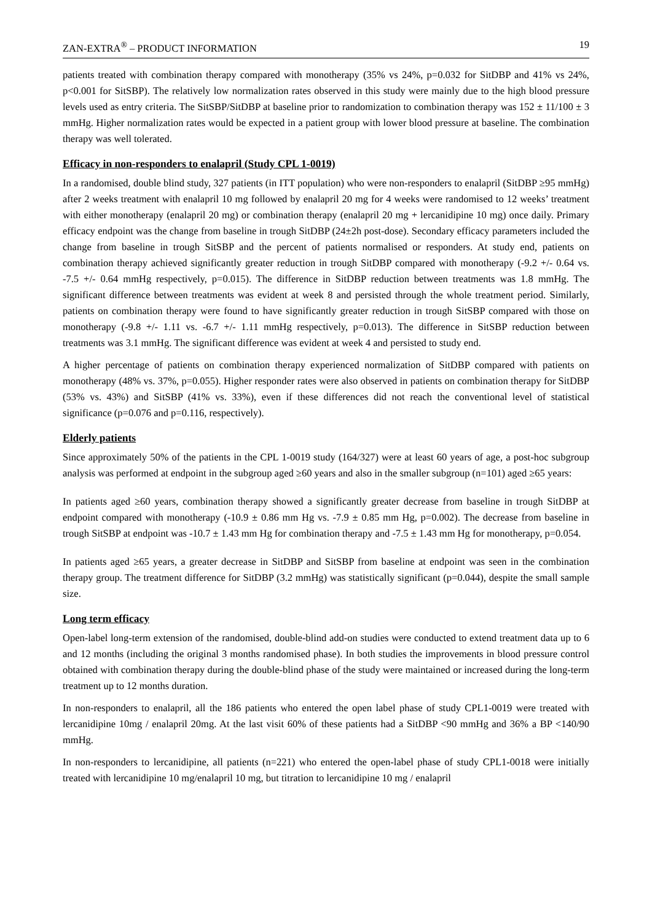ZAN-EXTRA<sup>®</sup> – PRODUCT INFORMATION 19
patients treated with combination therapy compared with monotherapy (35% vs 24%, p=0.032 for SitDBP and 41% vs 24%, p<0.001 for SitSBP). The relatively low normalization rates observed in this study were mainly due to the high blood pressure levels used as entry criteria. The SitSBP/SitDBP at baseline prior to randomization to combination therapy was 152 ± 11/100 ± 3 mmHg. Higher normalization rates would be expected in a patient group with lower blood pressure at baseline. The combination therapy was well tolerated.
Efficacy in non-responders to enalapril (Study CPL 1-0019)
In a randomised, double blind study, 327 patients (in ITT population) who were non-responders to enalapril (SitDBP ≥95 mmHg) after 2 weeks treatment with enalapril 10 mg followed by enalapril 20 mg for 4 weeks were randomised to 12 weeks’ treatment with either monotherapy (enalapril 20 mg) or combination therapy (enalapril 20 mg + lercanidipine 10 mg) once daily. Primary efficacy endpoint was the change from baseline in trough SitDBP (24±2h post-dose). Secondary efficacy parameters included the change from baseline in trough SitSBP and the percent of patients normalised or responders. At study end, patients on combination therapy achieved significantly greater reduction in trough SitDBP compared with monotherapy (-9.2 +/- 0.64 vs. -7.5 +/- 0.64 mmHg respectively, p=0.015). The difference in SitDBP reduction between treatments was 1.8 mmHg. The significant difference between treatments was evident at week 8 and persisted through the whole treatment period. Similarly, patients on combination therapy were found to have significantly greater reduction in trough SitSBP compared with those on monotherapy (-9.8 +/- 1.11 vs. -6.7 +/- 1.11 mmHg respectively, p=0.013). The difference in SitSBP reduction between treatments was 3.1 mmHg. The significant difference was evident at week 4 and persisted to study end.
A higher percentage of patients on combination therapy experienced normalization of SitDBP compared with patients on monotherapy (48% vs. 37%, p=0.055). Higher responder rates were also observed in patients on combination therapy for SitDBP (53% vs. 43%) and SitSBP (41% vs. 33%), even if these differences did not reach the conventional level of statistical significance (p=0.076 and p=0.116, respectively).
Elderly patients
Since approximately 50% of the patients in the CPL 1-0019 study (164/327) were at least 60 years of age, a post-hoc subgroup analysis was performed at endpoint in the subgroup aged ≥60 years and also in the smaller subgroup (n=101) aged ≥65 years:
In patients aged ≥60 years, combination therapy showed a significantly greater decrease from baseline in trough SitDBP at endpoint compared with monotherapy (-10.9 ± 0.86 mm Hg vs. -7.9 ± 0.85 mm Hg, p=0.002). The decrease from baseline in trough SitSBP at endpoint was -10.7 ± 1.43 mm Hg for combination therapy and -7.5 ± 1.43 mm Hg for monotherapy, p=0.054.
In patients aged ≥65 years, a greater decrease in SitDBP and SitSBP from baseline at endpoint was seen in the combination therapy group. The treatment difference for SitDBP (3.2 mmHg) was statistically significant (p=0.044), despite the small sample size.
Long term efficacy
Open-label long-term extension of the randomised, double-blind add-on studies were conducted to extend treatment data up to 6 and 12 months (including the original 3 months randomised phase). In both studies the improvements in blood pressure control obtained with combination therapy during the double-blind phase of the study were maintained or increased during the long-term treatment up to 12 months duration.
In non-responders to enalapril, all the 186 patients who entered the open label phase of study CPL1-0019 were treated with lercanidipine 10mg / enalapril 20mg. At the last visit 60% of these patients had a SitDBP <90 mmHg and 36% a BP <140/90 mmHg.
In non-responders to lercanidipine, all patients (n=221) who entered the open-label phase of study CPL1-0018 were initially treated with lercanidipine 10 mg/enalapril 10 mg, but titration to lercanidipine 10 mg / enalapril